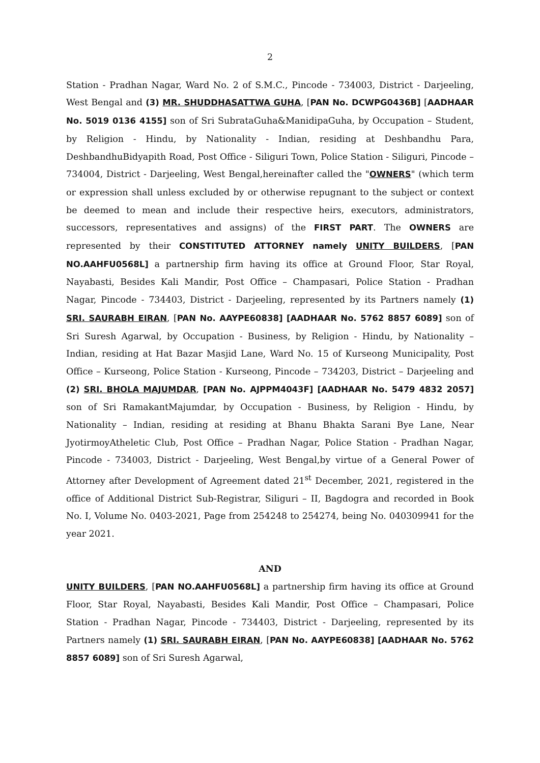2
Station - Pradhan Nagar, Ward No. 2 of S.M.C., Pincode - 734003, District - Darjeeling, West Bengal and (3) MR. SHUDDHASATTWA GUHA, [PAN No. DCWPG0436B] [AADHAAR No. 5019 0136 4155] son of Sri SubrataGuha&ManidipaGuha, by Occupation – Student, by Religion - Hindu, by Nationality - Indian, residing at Deshbandhu Para, DeshbandhuBidyapith Road, Post Office - Siliguri Town, Police Station - Siliguri, Pincode – 734004, District - Darjeeling, West Bengal,hereinafter called the "OWNERS" (which term or expression shall unless excluded by or otherwise repugnant to the subject or context be deemed to mean and include their respective heirs, executors, administrators, successors, representatives and assigns) of the FIRST PART. The OWNERS are represented by their CONSTITUTED ATTORNEY namely UNITY BUILDERS, [PAN NO.AAHFU0568L] a partnership firm having its office at Ground Floor, Star Royal, Nayabasti, Besides Kali Mandir, Post Office – Champasari, Police Station - Pradhan Nagar, Pincode - 734403, District - Darjeeling, represented by its Partners namely (1) SRI. SAURABH EIRAN, [PAN No. AAYPE60838] [AADHAAR No. 5762 8857 6089] son of Sri Suresh Agarwal, by Occupation - Business, by Religion - Hindu, by Nationality – Indian, residing at Hat Bazar Masjid Lane, Ward No. 15 of Kurseong Municipality, Post Office – Kurseong, Police Station - Kurseong, Pincode – 734203, District – Darjeeling and (2) SRI. BHOLA MAJUMDAR, [PAN No. AJPPM4043F] [AADHAAR No. 5479 4832 2057] son of Sri RamakantMajumdar, by Occupation - Business, by Religion - Hindu, by Nationality – Indian, residing at residing at Bhanu Bhakta Sarani Bye Lane, Near JyotirmoyAtheletic Club, Post Office – Pradhan Nagar, Police Station - Pradhan Nagar, Pincode - 734003, District - Darjeeling, West Bengal,by virtue of a General Power of Attorney after Development of Agreement dated 21<sup>st</sup> December, 2021, registered in the office of Additional District Sub-Registrar, Siliguri – II, Bagdogra and recorded in Book No. I, Volume No. 0403-2021, Page from 254248 to 254274, being No. 040309941 for the year 2021.
AND
UNITY BUILDERS, [PAN NO.AAHFU0568L] a partnership firm having its office at Ground Floor, Star Royal, Nayabasti, Besides Kali Mandir, Post Office – Champasari, Police Station - Pradhan Nagar, Pincode - 734403, District - Darjeeling, represented by its Partners namely (1) SRI. SAURABH EIRAN, [PAN No. AAYPE60838] [AADHAAR No. 5762 8857 6089] son of Sri Suresh Agarwal,